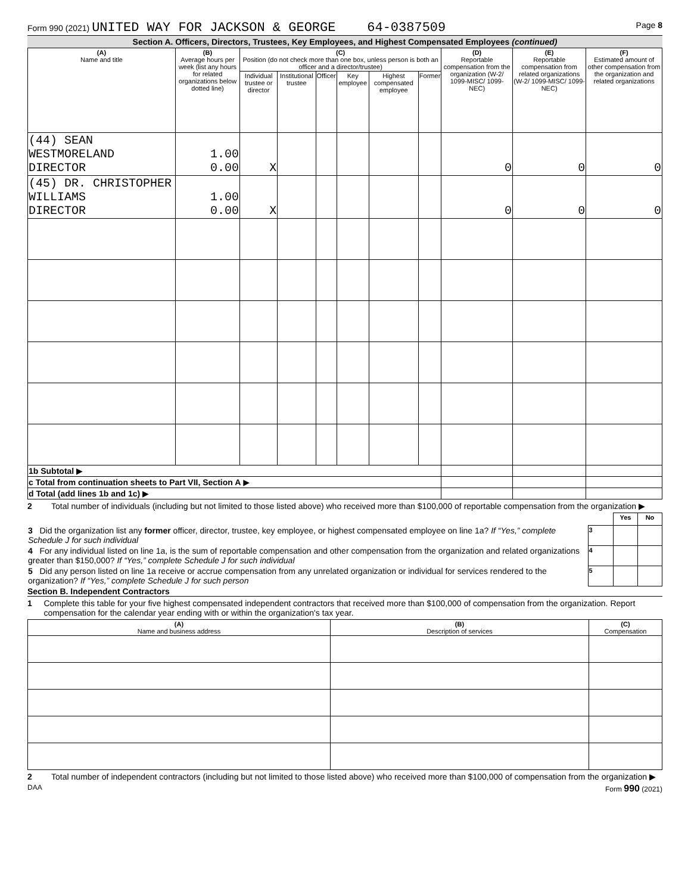Form 990 (2021) UNITED WAY FOR JACKSON & GEORGE 64-0387509 Page 8
Section A. Officers, Directors, Trustees, Key Employees, and Highest Compensated Employees (continued)
| (A) Name and title | (B) Average hours per week (list any hours for related organizations below dotted line) | (C) Position (do not check more than one box, unless person is both an officer and a director/trustee) | | | | | | (D) Reportable compensation from the organization (W-2/ 1099-MISC/ 1099-NEC) | (E) Reportable compensation from related organizations (W-2/ 1099-MISC/ 1099-NEC) | (F) Estimated amount of other compensation from the organization and related organizations |
| --- | --- | --- | --- | --- | --- | --- | --- | --- | --- | --- |
| | | Individual trustee or director | Institutional trustee | Officer | Key employee | Highest compensated employee | Former | | | |
| (44) SEAN WESTMORELAND DIRECTOR | 1.00 0.00 | X | | | | | | 0 | 0 | 0 |
| (45) DR. CHRISTOPHER WILLIAMS DIRECTOR | 1.00 0.00 | X | | | | | | 0 | 0 | 0 |
| 1b Subtotal ▶ | | | | | | | | | | |
| c Total from continuation sheets to Part VII, Section A ▶ | | | | | | | | | | |
| d Total (add lines 1b and 1c) ▶ | | | | | | | | | | |
2 Total number of individuals (including but not limited to those listed above) who received more than $100,000 of reportable compensation from the organization ▶
| | | Yes | No |
| 3 Did the organization list any former officer, director, trustee, key employee, or highest compensated employee on line 1a? If “Yes,” complete Schedule J for such individual | 3 | | |
| 4 For any individual listed on line 1a, is the sum of reportable compensation and other compensation from the organization and related organizations greater than $150,000? If “Yes,” complete Schedule J for such individual | 4 | | |
| 5 Did any person listed on line 1a receive or accrue compensation from any unrelated organization or individual for services rendered to the organization? If “Yes,” complete Schedule J for such person | 5 | | |
Section B. Independent Contractors
1 Complete this table for your five highest compensated independent contractors that received more than $100,000 of compensation from the organization. Report compensation for the calendar year ending with or within the organization's tax year.
| (A) Name and business address | (B) Description of services | (C) Compensation |
| --- | --- | --- |
2 Total number of independent contractors (including but not limited to those listed above) who received more than $100,000 of compensation from the organization ▶
DAA Form 990 (2021)